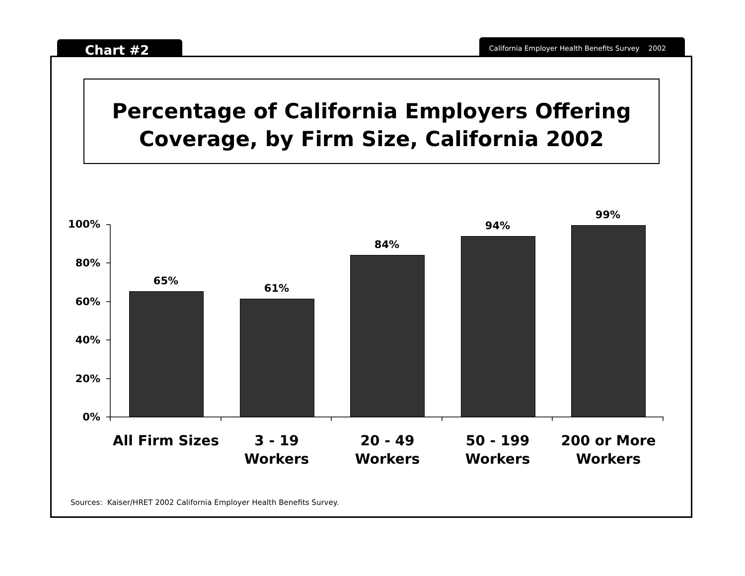Chart #2
California Employer Health Benefits Survey 2002
Percentage of California Employers Offering
Coverage, by Firm Size, California 2002
100%
80%
60%
40%
20%
0%
65%
61%
84%
94%
99%
All Firm Sizes
3 - 19
Workers
20 - 49
Workers
50 - 199
Workers
200 or More
Workers
Sources: Kaiser/HRET 2002 California Employer Health Benefits Survey.